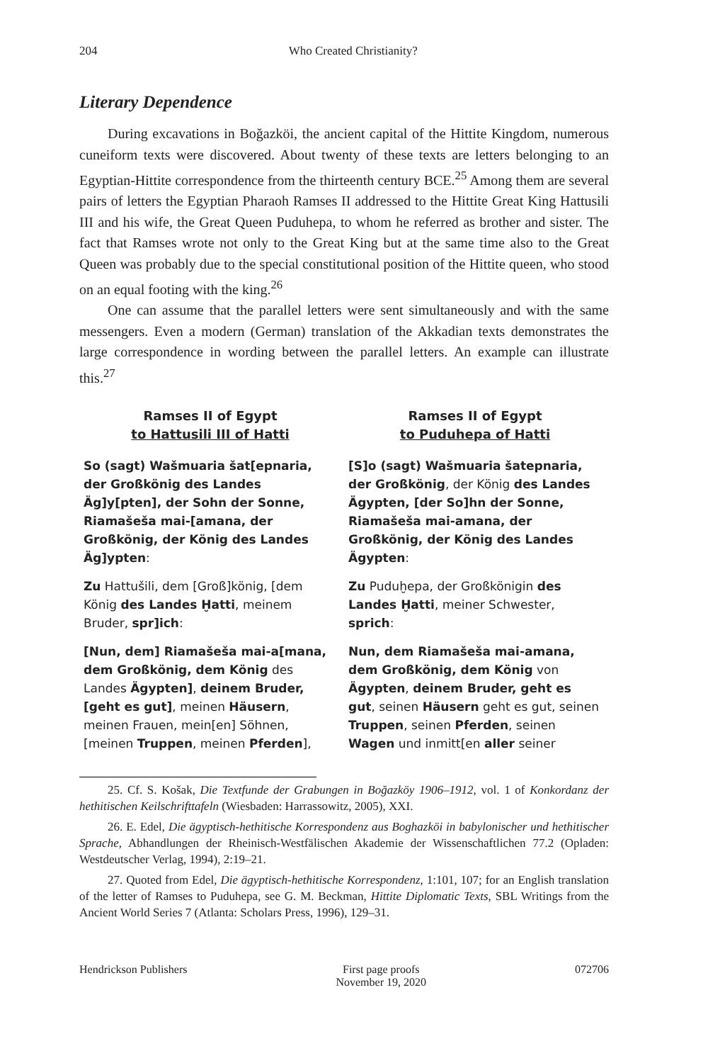204 Who Created Christianity?
Literary Dependence
During excavations in Boğazköi, the ancient capital of the Hittite Kingdom, numerous cuneiform texts were discovered. About twenty of these texts are letters belonging to an Egyptian-Hittite correspondence from the thirteenth century BCE.<sup>25</sup> Among them are several pairs of letters the Egyptian Pharaoh Ramses II addressed to the Hittite Great King Hattusili III and his wife, the Great Queen Puduhepa, to whom he referred as brother and sister. The fact that Ramses wrote not only to the Great King but at the same time also to the Great Queen was probably due to the special constitutional position of the Hittite queen, who stood on an equal footing with the king.<sup>26</sup>
One can assume that the parallel letters were sent simultaneously and with the same messengers. Even a modern (German) translation of the Akkadian texts demonstrates the large correspondence in wording between the parallel letters. An example can illustrate this.<sup>27</sup>
| Ramses II of Egypt to Hattusili III of Hatti | Ramses II of Egypt to Puduhepa of Hatti |
| --- | --- |
| So (sagt) Wašmuaria šat[epnaria, der Großkönig des Landes Äg]y[pten], der Sohn der Sonne, Riamašeša mai-[amana, der Großkönig, der König des Landes Äg]ypten : | [S]o (sagt) Wašmuaria šatepnaria, der Großkönig , der König des Landes Ägypten, [der So]hn der Sonne, Riamašeša mai-amana, der Großkönig, der König des Landes Ägypten : |
| Zu Hattušili, dem [Groß]könig, [dem König des Landes Ḫatti , meinem Bruder, spr]ich : | Zu Puduḫepa, der Großkönigin des Landes Ḫatti , meiner Schwester, sprich : |
| [Nun, dem] Riamašeša mai-a[mana, dem Großkönig, dem König des Landes Ägypten] , deinem Bruder, [geht es gut] , meinen Häusern , meinen Frauen, mein[en] Söhnen, [meinen Truppen , meinen Pferden ], | Nun, dem Riamašeša mai-amana, dem Großkönig, dem König von Ägypten , deinem Bruder, geht es gut , seinen Häusern geht es gut, seinen Truppen , seinen Pferden , seinen Wagen und inmitt[en aller seiner |
25. Cf. S. Košak, Die Textfunde der Grabungen in Boğazköy 1906–1912, vol. 1 of Konkordanz der hethitischen Keilschrifttafeln (Wiesbaden: Harrassowitz, 2005), XXI.
26. E. Edel, Die ägyptisch-hethitische Korrespondenz aus Boghazköi in babylonischer und hethitischer Sprache, Abhandlungen der Rheinisch-Westfälischen Akademie der Wissenschaftlichen 77.2 (Opladen: Westdeutscher Verlag, 1994), 2:19–21.
27. Quoted from Edel, Die ägyptisch-hethitische Korrespondenz, 1:101, 107; for an English translation of the letter of Ramses to Puduhepa, see G. M. Beckman, Hittite Diplomatic Texts, SBL Writings from the Ancient World Series 7 (Atlanta: Scholars Press, 1996), 129–31.
Hendrickson Publishers First page proofs
November 19, 2020
072706